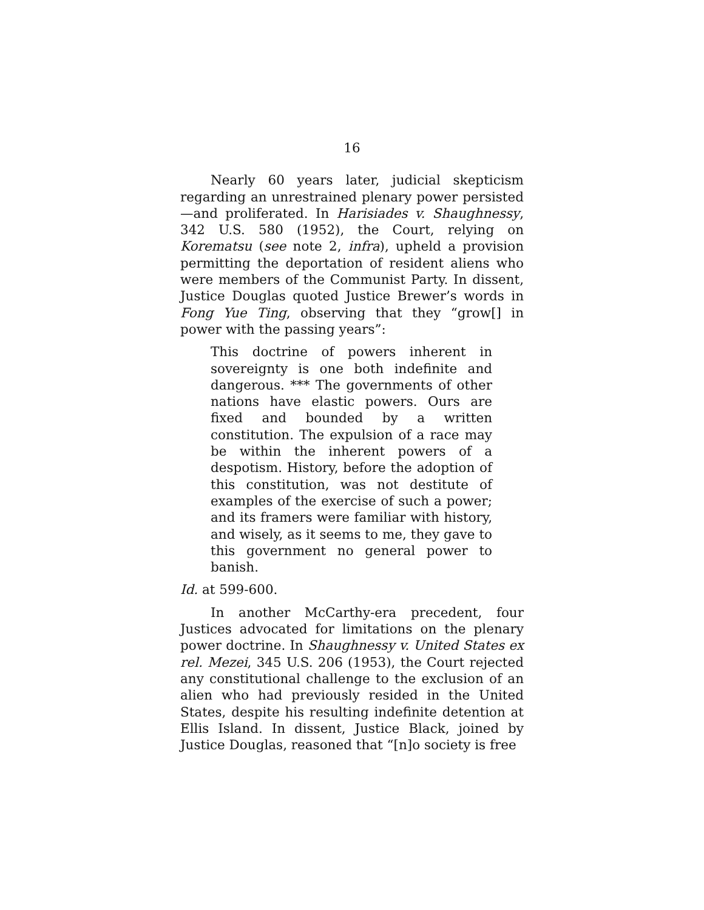16
Nearly 60 years later, judicial skepticism regarding an unrestrained plenary power persisted—and proliferated. In Harisiades v. Shaughnessy, 342 U.S. 580 (1952), the Court, relying on Korematsu (see note 2, infra), upheld a provision permitting the deportation of resident aliens who were members of the Communist Party. In dissent, Justice Douglas quoted Justice Brewer’s words in Fong Yue Ting, observing that they “grow[] in power with the passing years”:
This doctrine of powers inherent in sovereignty is one both indefinite and dangerous. *** The governments of other nations have elastic powers. Ours are fixed and bounded by a written constitution. The expulsion of a race may be within the inherent powers of a despotism. History, before the adoption of this constitution, was not destitute of examples of the exercise of such a power; and its framers were familiar with history, and wisely, as it seems to me, they gave to this government no general power to banish.
Id. at 599-600.
In another McCarthy-era precedent, four Justices advocated for limitations on the plenary power doctrine. In Shaughnessy v. United States ex rel. Mezei, 345 U.S. 206 (1953), the Court rejected any constitutional challenge to the exclusion of an alien who had previously resided in the United States, despite his resulting indefinite detention at Ellis Island. In dissent, Justice Black, joined by Justice Douglas, reasoned that “[n]o society is free